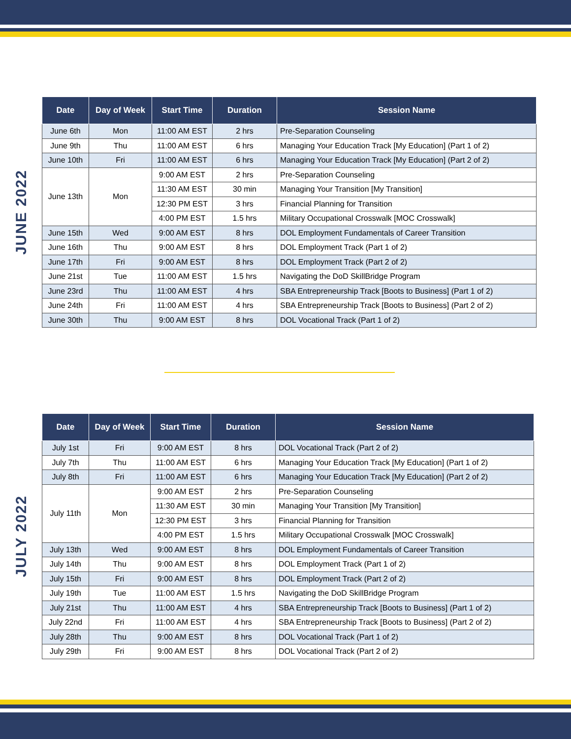JUNE 2022
| Date | Day of Week | Start Time | Duration | Session Name |
| --- | --- | --- | --- | --- |
| June 6th | Mon | 11:00 AM EST | 2 hrs | Pre-Separation Counseling |
| June 9th | Thu | 11:00 AM EST | 6 hrs | Managing Your Education Track [My Education] (Part 1 of 2) |
| June 10th | Fri | 11:00 AM EST | 6 hrs | Managing Your Education Track [My Education] (Part 2 of 2) |
| June 13th | Mon | 9:00 AM EST | 2 hrs | Pre-Separation Counseling |
| | | 11:30 AM EST | 30 min | Managing Your Transition [My Transition] |
| | | 12:30 PM EST | 3 hrs | Financial Planning for Transition |
| | | 4:00 PM EST | 1.5 hrs | Military Occupational Crosswalk [MOC Crosswalk] |
| June 15th | Wed | 9:00 AM EST | 8 hrs | DOL Employment Fundamentals of Career Transition |
| June 16th | Thu | 9:00 AM EST | 8 hrs | DOL Employment Track (Part 1 of 2) |
| June 17th | Fri | 9:00 AM EST | 8 hrs | DOL Employment Track (Part 2 of 2) |
| June 21st | Tue | 11:00 AM EST | 1.5 hrs | Navigating the DoD SkillBridge Program |
| June 23rd | Thu | 11:00 AM EST | 4 hrs | SBA Entrepreneurship Track [Boots to Business] (Part 1 of 2) |
| June 24th | Fri | 11:00 AM EST | 4 hrs | SBA Entrepreneurship Track [Boots to Business] (Part 2 of 2) |
| June 30th | Thu | 9:00 AM EST | 8 hrs | DOL Vocational Track (Part 1 of 2) |
JULY 2022
| Date | Day of Week | Start Time | Duration | Session Name |
| --- | --- | --- | --- | --- |
| July 1st | Fri | 9:00 AM EST | 8 hrs | DOL Vocational Track (Part 2 of 2) |
| July 7th | Thu | 11:00 AM EST | 6 hrs | Managing Your Education Track [My Education] (Part 1 of 2) |
| July 8th | Fri | 11:00 AM EST | 6 hrs | Managing Your Education Track [My Education] (Part 2 of 2) |
| July 11th | Mon | 9:00 AM EST | 2 hrs | Pre-Separation Counseling |
| | | 11:30 AM EST | 30 min | Managing Your Transition [My Transition] |
| | | 12:30 PM EST | 3 hrs | Financial Planning for Transition |
| | | 4:00 PM EST | 1.5 hrs | Military Occupational Crosswalk [MOC Crosswalk] |
| July 13th | Wed | 9:00 AM EST | 8 hrs | DOL Employment Fundamentals of Career Transition |
| July 14th | Thu | 9:00 AM EST | 8 hrs | DOL Employment Track (Part 1 of 2) |
| July 15th | Fri | 9:00 AM EST | 8 hrs | DOL Employment Track (Part 2 of 2) |
| July 19th | Tue | 11:00 AM EST | 1.5 hrs | Navigating the DoD SkillBridge Program |
| July 21st | Thu | 11:00 AM EST | 4 hrs | SBA Entrepreneurship Track [Boots to Business] (Part 1 of 2) |
| July 22nd | Fri | 11:00 AM EST | 4 hrs | SBA Entrepreneurship Track [Boots to Business] (Part 2 of 2) |
| July 28th | Thu | 9:00 AM EST | 8 hrs | DOL Vocational Track (Part 1 of 2) |
| July 29th | Fri | 9:00 AM EST | 8 hrs | DOL Vocational Track (Part 2 of 2) |